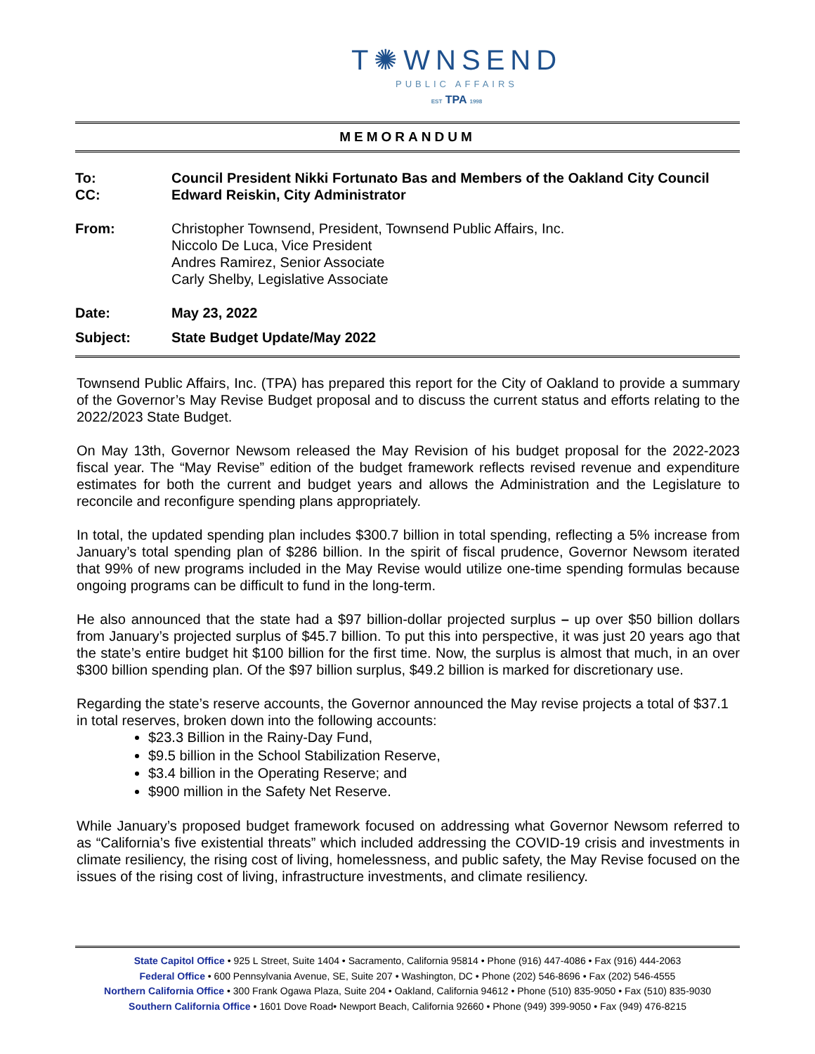T✺WNSEND
PUBLIC AFFAIRS
EST TPA 1998
MEMORANDUM
To: Council President Nikki Fortunato Bas and Members of the Oakland City Council
CC: Edward Reiskin, City Administrator
From: Christopher Townsend, President, Townsend Public Affairs, Inc.
Niccolo De Luca, Vice President
Andres Ramirez, Senior Associate
Carly Shelby, Legislative Associate
Date: May 23, 2022
Subject: State Budget Update/May 2022
Townsend Public Affairs, Inc. (TPA) has prepared this report for the City of Oakland to provide a summary of the Governor’s May Revise Budget proposal and to discuss the current status and efforts relating to the 2022/2023 State Budget.
On May 13th, Governor Newsom released the May Revision of his budget proposal for the 2022-2023 fiscal year. The “May Revise” edition of the budget framework reflects revised revenue and expenditure estimates for both the current and budget years and allows the Administration and the Legislature to reconcile and reconfigure spending plans appropriately.
In total, the updated spending plan includes $300.7 billion in total spending, reflecting a 5% increase from January’s total spending plan of $286 billion. In the spirit of fiscal prudence, Governor Newsom iterated that 99% of new programs included in the May Revise would utilize one-time spending formulas because ongoing programs can be difficult to fund in the long-term.
He also announced that the state had a $97 billion-dollar projected surplus – up over $50 billion dollars from January’s projected surplus of $45.7 billion. To put this into perspective, it was just 20 years ago that the state’s entire budget hit $100 billion for the first time. Now, the surplus is almost that much, in an over $300 billion spending plan. Of the $97 billion surplus, $49.2 billion is marked for discretionary use.
Regarding the state’s reserve accounts, the Governor announced the May revise projects a total of $37.1 in total reserves, broken down into the following accounts:
$23.3 Billion in the Rainy-Day Fund,
$9.5 billion in the School Stabilization Reserve,
$3.4 billion in the Operating Reserve; and
$900 million in the Safety Net Reserve.
While January’s proposed budget framework focused on addressing what Governor Newsom referred to as “California’s five existential threats” which included addressing the COVID-19 crisis and investments in climate resiliency, the rising cost of living, homelessness, and public safety, the May Revise focused on the issues of the rising cost of living, infrastructure investments, and climate resiliency.
State Capitol Office • 925 L Street, Suite 1404 • Sacramento, California 95814 • Phone (916) 447-4086 • Fax (916) 444-2063
Federal Office • 600 Pennsylvania Avenue, SE, Suite 207 • Washington, DC • Phone (202) 546-8696 • Fax (202) 546-4555
Northern California Office • 300 Frank Ogawa Plaza, Suite 204 • Oakland, California 94612 • Phone (510) 835-9050 • Fax (510) 835-9030
Southern California Office • 1601 Dove Road• Newport Beach, California 92660 • Phone (949) 399-9050 • Fax (949) 476-8215